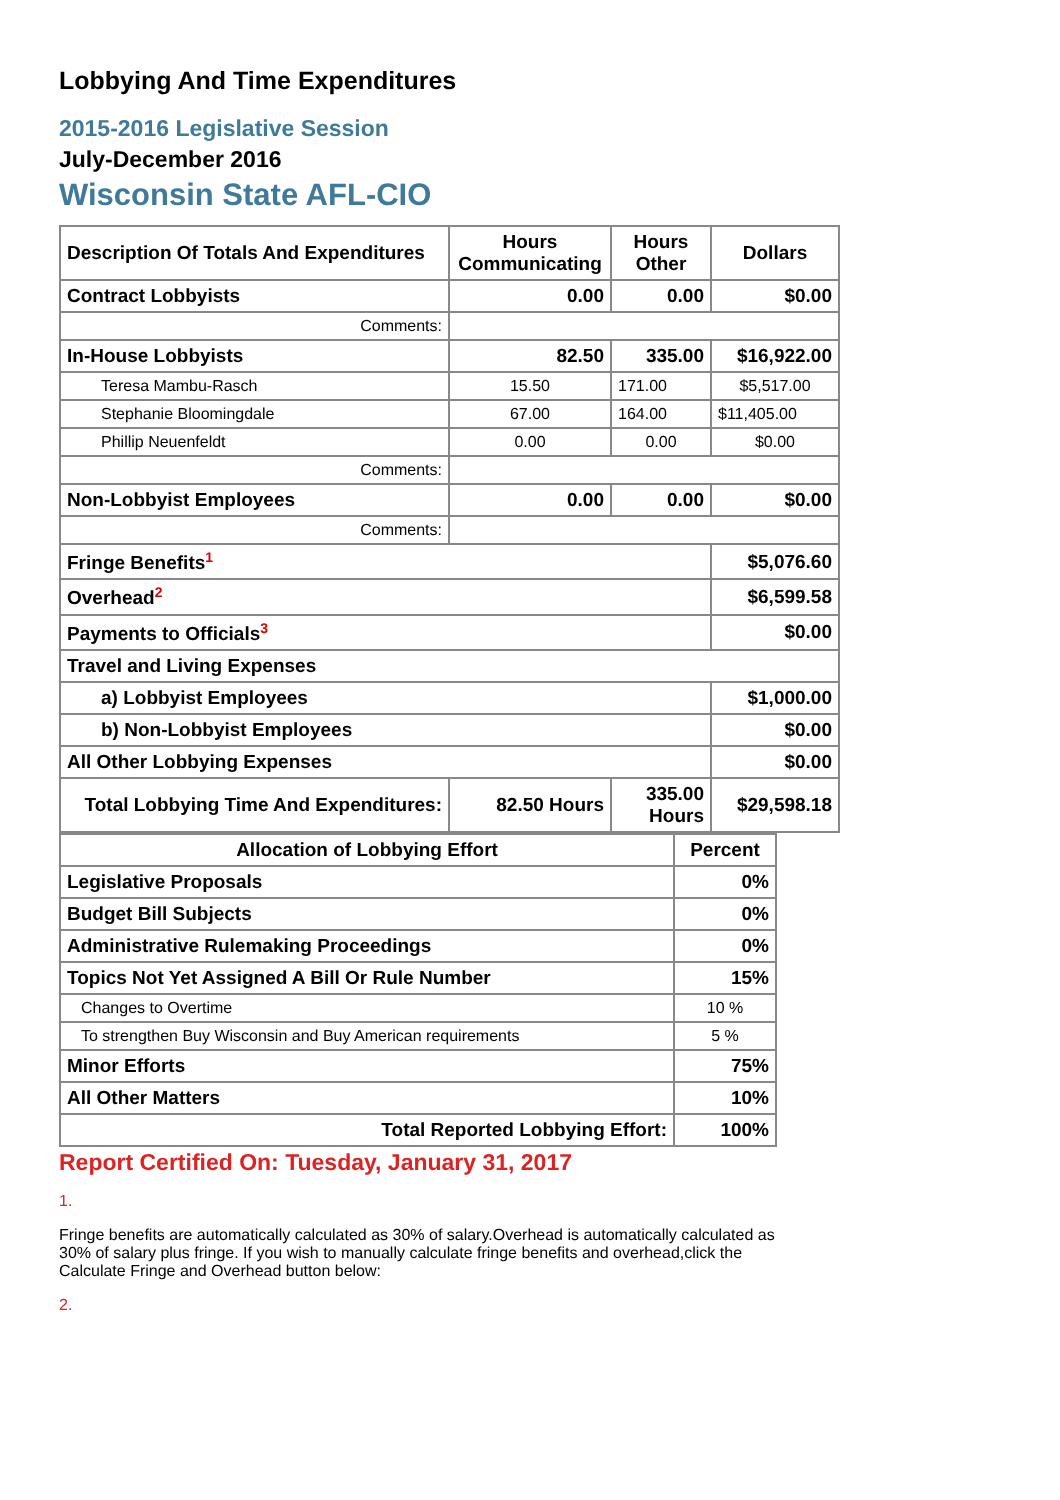Lobbying And Time Expenditures
2015-2016 Legislative Session
July-December 2016
Wisconsin State AFL-CIO
| Description Of Totals And Expenditures | Hours Communicating | Hours Other | Dollars |
| --- | --- | --- | --- |
| Contract Lobbyists | 0.00 | 0.00 | $0.00 |
| Comments: | | | |
| In-House Lobbyists | 82.50 | 335.00 | $16,922.00 |
| Teresa Mambu-Rasch | 15.50 | 171.00 | $5,517.00 |
| Stephanie Bloomingdale | 67.00 | 164.00 | $11,405.00 |
| Phillip Neuenfeldt | 0.00 | 0.00 | $0.00 |
| Comments: | | | |
| Non-Lobbyist Employees | 0.00 | 0.00 | $0.00 |
| Comments: | | | |
| Fringe Benefits<sup>1</sup> | | | $5,076.60 |
| Overhead<sup>2</sup> | | | $6,599.58 |
| Payments to Officials<sup>3</sup> | | | $0.00 |
| Travel and Living Expenses | | | |
| a) Lobbyist Employees | | | $1,000.00 |
| b) Non-Lobbyist Employees | | | $0.00 |
| All Other Lobbying Expenses | | | $0.00 |
| Total Lobbying Time And Expenditures: | 82.50 Hours | 335.00 Hours | $29,598.18 |
| Allocation of Lobbying Effort | Percent |
| --- | --- |
| Legislative Proposals | 0% |
| Budget Bill Subjects | 0% |
| Administrative Rulemaking Proceedings | 0% |
| Topics Not Yet Assigned A Bill Or Rule Number | 15% |
| Changes to Overtime | 10 % |
| To strengthen Buy Wisconsin and Buy American requirements | 5 % |
| Minor Efforts | 75% |
| All Other Matters | 10% |
| Total Reported Lobbying Effort: | 100% |
Report Certified On: Tuesday, January 31, 2017
1.
Fringe benefits are automatically calculated as 30% of salary.Overhead is automatically calculated as 30% of salary plus fringe. If you wish to manually calculate fringe benefits and overhead,click the Calculate Fringe and Overhead button below:
2.